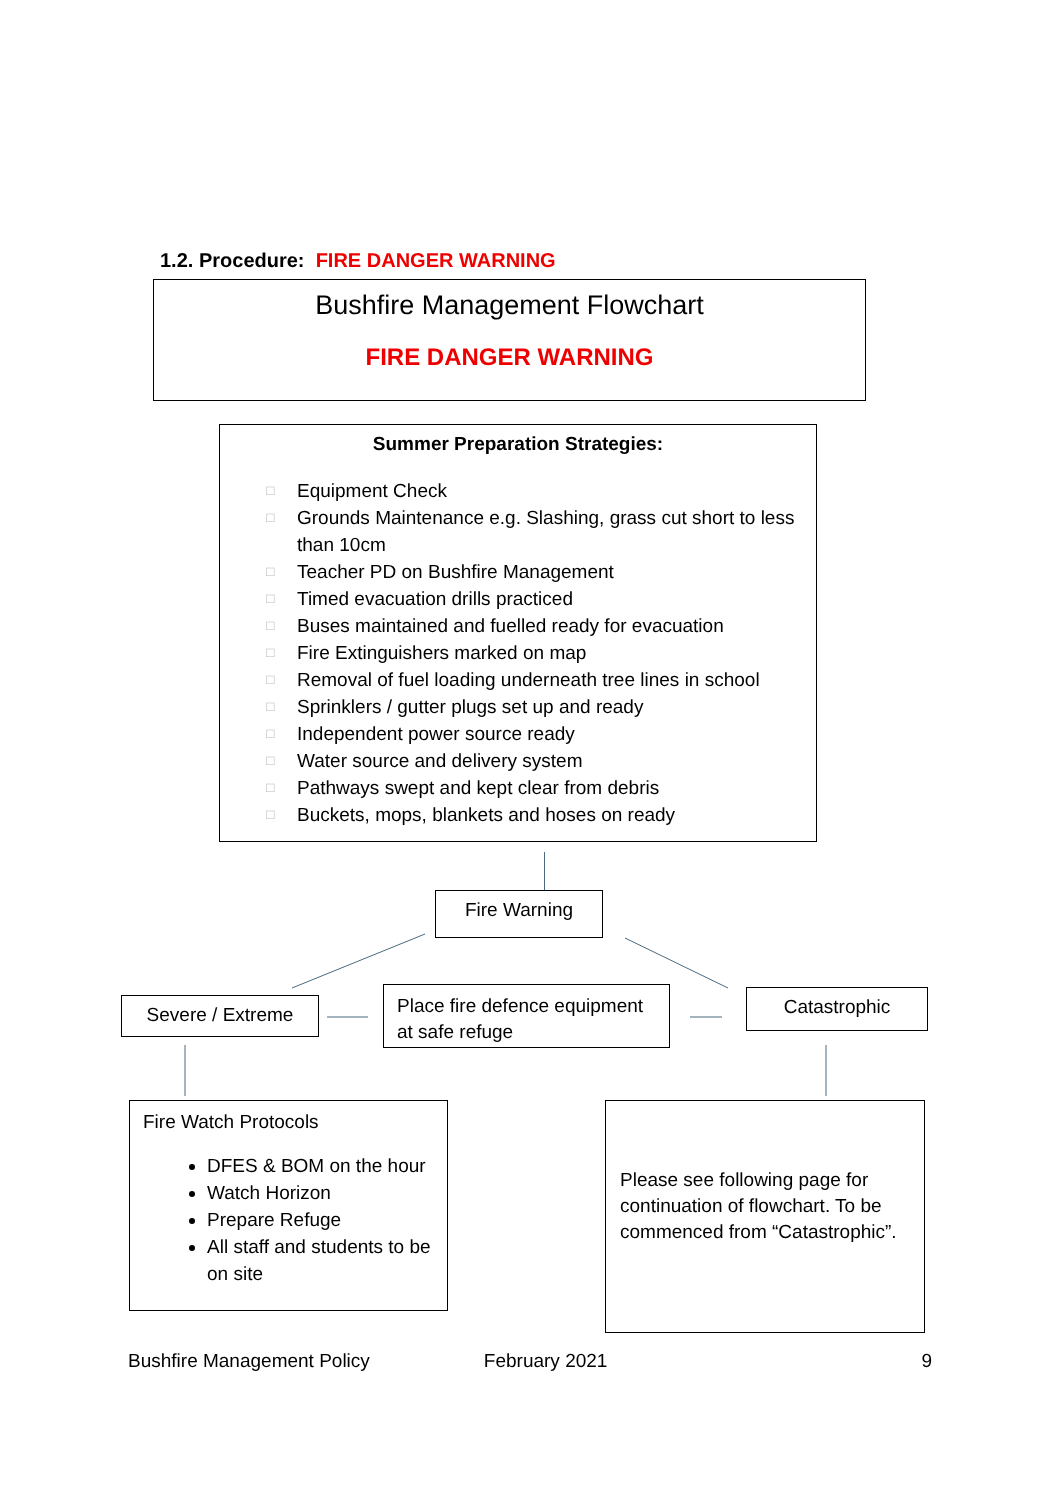1.2. Procedure: FIRE DANGER WARNING
Bushfire Management Flowchart
FIRE DANGER WARNING
Summer Preparation Strategies:
□ Equipment Check
□ Grounds Maintenance e.g. Slashing, grass cut short to less than 10cm
□ Teacher PD on Bushfire Management
□ Timed evacuation drills practiced
□ Buses maintained and fuelled ready for evacuation
□ Fire Extinguishers marked on map
□ Removal of fuel loading underneath tree lines in school
□ Sprinklers / gutter plugs set up and ready
□ Independent power source ready
□ Water source and delivery system
□ Pathways swept and kept clear from debris
□ Buckets, mops, blankets and hoses on ready
Fire Warning
Severe / Extreme
Place fire defence equipment at safe refuge
Catastrophic
Fire Watch Protocols
DFES & BOM on the hour
Watch Horizon
Prepare Refuge
All staff and students to be on site
Please see following page for continuation of flowchart. To be commenced from “Catastrophic”.
Bushfire Management Policy February 2021 9